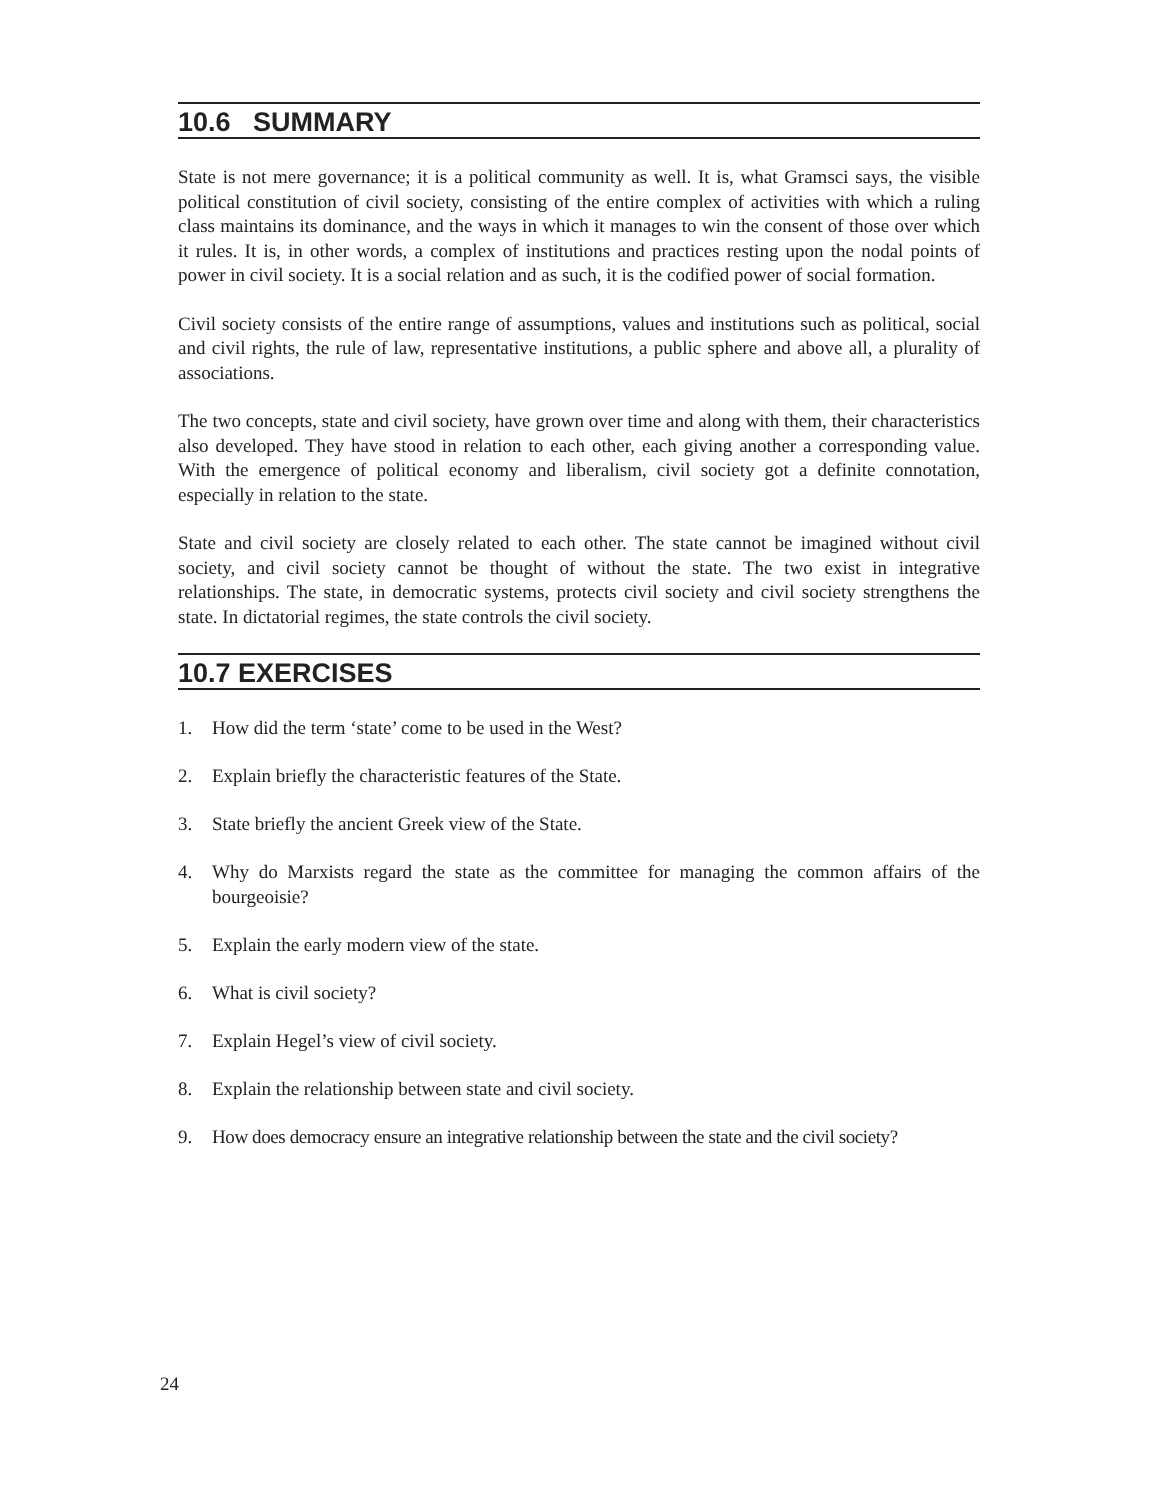10.6 SUMMARY
State is not mere governance; it is a political community as well. It is, what Gramsci says, the visible political constitution of civil society, consisting of the entire complex of activities with which a ruling class maintains its dominance, and the ways in which it manages to win the consent of those over which it rules. It is, in other words, a complex of institutions and practices resting upon the nodal points of power in civil society. It is a social relation and as such, it is the codified power of social formation.
Civil society consists of the entire range of assumptions, values and institutions such as political, social and civil rights, the rule of law, representative institutions, a public sphere and above all, a plurality of associations.
The two concepts, state and civil society, have grown over time and along with them, their characteristics also developed. They have stood in relation to each other, each giving another a corresponding value. With the emergence of political economy and liberalism, civil society got a definite connotation, especially in relation to the state.
State and civil society are closely related to each other. The state cannot be imagined without civil society, and civil society cannot be thought of without the state. The two exist in integrative relationships. The state, in democratic systems, protects civil society and civil society strengthens the state. In dictatorial regimes, the state controls the civil society.
10.7 EXERCISES
1. How did the term ‘state’ come to be used in the West?
2. Explain briefly the characteristic features of the State.
3. State briefly the ancient Greek view of the State.
4. Why do Marxists regard the state as the committee for managing the common affairs of the bourgeoisie?
5. Explain the early modern view of the state.
6. What is civil society?
7. Explain Hegel’s view of civil society.
8. Explain the relationship between state and civil society.
9. How does democracy ensure an integrative relationship between the state and the civil society?
24